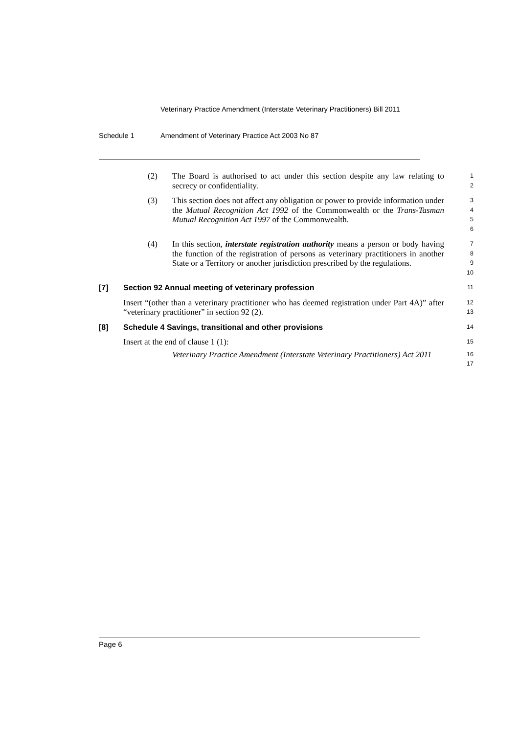Veterinary Practice Amendment (Interstate Veterinary Practitioners) Bill 2011
Schedule 1 Amendment of Veterinary Practice Act 2003 No 87
(2) The Board is authorised to act under this section despite any law relating to secrecy or confidentiality.
1
2
(3) This section does not affect any obligation or power to provide information under the Mutual Recognition Act 1992 of the Commonwealth or the Trans-Tasman Mutual Recognition Act 1997 of the Commonwealth.
3
4
5
6
(4) In this section, interstate registration authority means a person or body having the function of the registration of persons as veterinary practitioners in another State or a Territory or another jurisdiction prescribed by the regulations.
7
8
9
10
[7] Section 92 Annual meeting of veterinary profession
11
Insert “(other than a veterinary practitioner who has deemed registration under Part 4A)” after “veterinary practitioner” in section 92 (2).
12
13
[8] Schedule 4 Savings, transitional and other provisions
14
Insert at the end of clause 1 (1):
15
Veterinary Practice Amendment (Interstate Veterinary Practitioners) Act 2011
16
17
Page 6